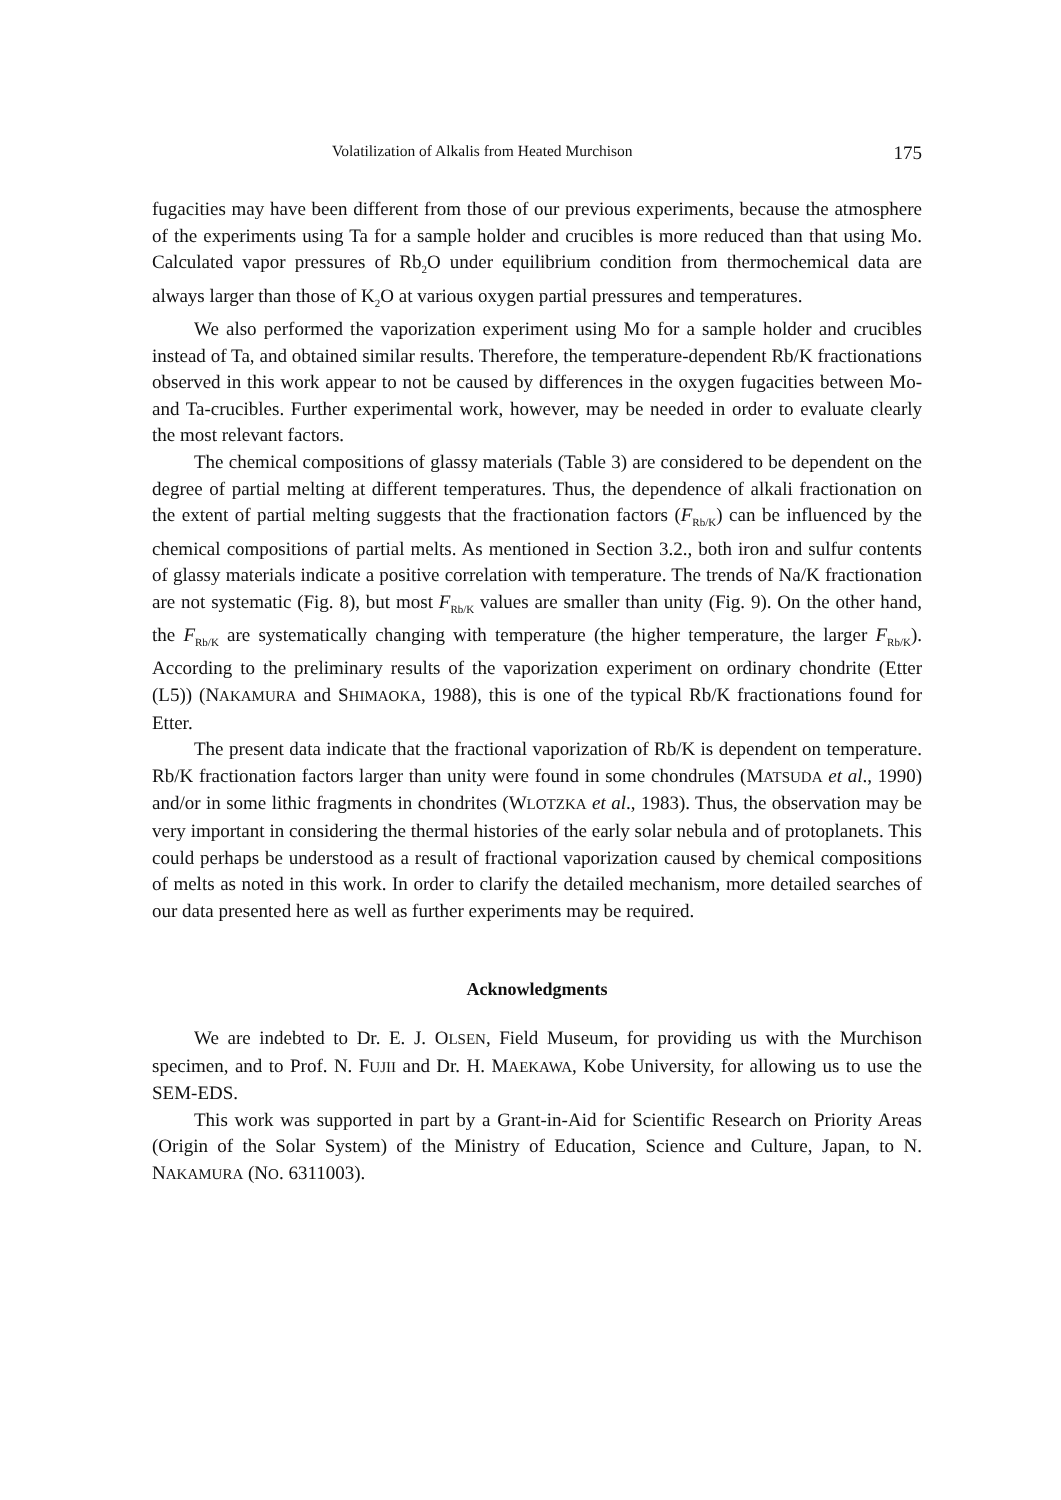Volatilization of Alkalis from Heated Murchison 175
fugacities may have been different from those of our previous experiments, because the atmosphere of the experiments using Ta for a sample holder and crucibles is more reduced than that using Mo. Calculated vapor pressures of Rb<sub>2</sub>O under equilibrium condition from thermochemical data are always larger than those of K<sub>2</sub>O at various oxygen partial pressures and temperatures.
We also performed the vaporization experiment using Mo for a sample holder and crucibles instead of Ta, and obtained similar results. Therefore, the temperature-dependent Rb/K fractionations observed in this work appear to not be caused by differences in the oxygen fugacities between Mo- and Ta-crucibles. Further experimental work, however, may be needed in order to evaluate clearly the most relevant factors.
The chemical compositions of glassy materials (Table 3) are considered to be dependent on the degree of partial melting at different temperatures. Thus, the dependence of alkali fractionation on the extent of partial melting suggests that the fractionation factors (F<sub>Rb/K</sub>) can be influenced by the chemical compositions of partial melts. As mentioned in Section 3.2., both iron and sulfur contents of glassy materials indicate a positive correlation with temperature. The trends of Na/K fractionation are not systematic (Fig. 8), but most F<sub>Rb/K</sub> values are smaller than unity (Fig. 9). On the other hand, the F<sub>Rb/K</sub> are systematically changing with temperature (the higher temperature, the larger F<sub>Rb/K</sub>). According to the preliminary results of the vaporization experiment on ordinary chondrite (Etter (L5)) (NAKAMURA and SHIMAOKA, 1988), this is one of the typical Rb/K fractionations found for Etter.
The present data indicate that the fractional vaporization of Rb/K is dependent on temperature. Rb/K fractionation factors larger than unity were found in some chondrules (MATSUDA et al., 1990) and/or in some lithic fragments in chondrites (WLOTZKA et al., 1983). Thus, the observation may be very important in considering the thermal histories of the early solar nebula and of protoplanets. This could perhaps be understood as a result of fractional vaporization caused by chemical compositions of melts as noted in this work. In order to clarify the detailed mechanism, more detailed searches of our data presented here as well as further experiments may be required.
Acknowledgments
We are indebted to Dr. E. J. OLSEN, Field Museum, for providing us with the Murchison specimen, and to Prof. N. FUJII and Dr. H. MAEKAWA, Kobe University, for allowing us to use the SEM-EDS.
This work was supported in part by a Grant-in-Aid for Scientific Research on Priority Areas (Origin of the Solar System) of the Ministry of Education, Science and Culture, Japan, to N. NAKAMURA (NO. 6311003).